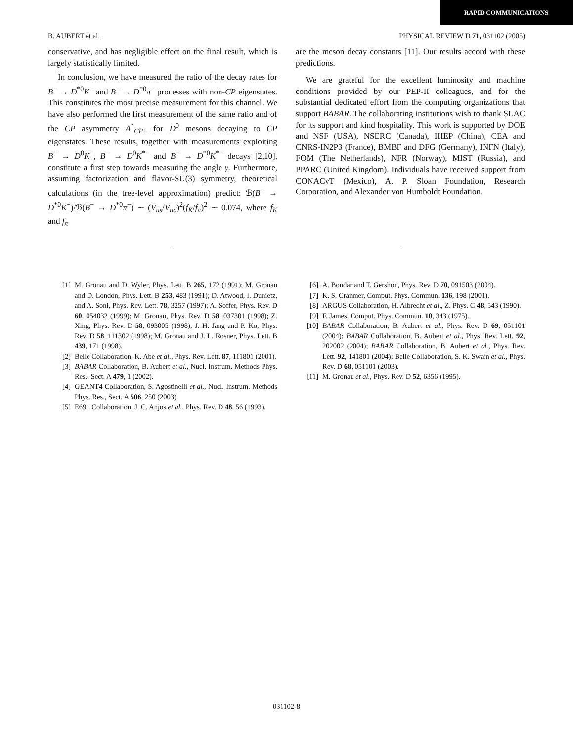RAPID COMMUNICATIONS
B. AUBERT et al. PHYSICAL REVIEW D 71, 031102 (2005)
conservative, and has negligible effect on the final result, which is largely statistically limited.
In conclusion, we have measured the ratio of the decay rates for B<sup>−</sup> → D<sup>*0</sup>K<sup>−</sup> and B<sup>−</sup> → D<sup>*0</sup>π<sup>−</sup> processes with non-CP eigenstates. This constitutes the most precise measurement for this channel. We have also performed the first measurement of the same ratio and of the CP asymmetry A<sup>*</sup><sub>CP+</sub> for D<sup>0</sup> mesons decaying to CP eigenstates. These results, together with measurements exploiting B<sup>−</sup> → D<sup>0</sup>K<sup>−</sup>, B<sup>−</sup> → D<sup>0</sup>K<sup>*−</sup> and B<sup>−</sup> → D<sup>*0</sup>K<sup>*−</sup> decays [2,10], constitute a first step towards measuring the angle γ. Furthermore, assuming factorization and flavor-SU(3) symmetry, theoretical calculations (in the tree-level approximation) predict: ℬ(B<sup>−</sup> → D<sup>*0</sup>K<sup>−</sup>)/ℬ(B<sup>−</sup> → D<sup>*0</sup>π<sup>−</sup>) ∼ (V<sub>us</sub>/V<sub>ud</sub>)<sup>2</sup>(f<sub>K</sub>/f<sub>π</sub>)<sup>2</sup> ∼ 0.074, where f<sub>K</sub> and f<sub>π</sub>
are the meson decay constants [11]. Our results accord with these predictions.
We are grateful for the excellent luminosity and machine conditions provided by our PEP-II colleagues, and for the substantial dedicated effort from the computing organizations that support BABAR. The collaborating institutions wish to thank SLAC for its support and kind hospitality. This work is supported by DOE and NSF (USA), NSERC (Canada), IHEP (China), CEA and CNRS-IN2P3 (France), BMBF and DFG (Germany), INFN (Italy), FOM (The Netherlands), NFR (Norway), MIST (Russia), and PPARC (United Kingdom). Individuals have received support from CONACyT (Mexico), A. P. Sloan Foundation, Research Corporation, and Alexander von Humboldt Foundation.
[1] M. Gronau and D. Wyler, Phys. Lett. B 265, 172 (1991); M. Gronau and D. London, Phys. Lett. B 253, 483 (1991); D. Atwood, I. Dunietz, and A. Soni, Phys. Rev. Lett. 78, 3257 (1997); A. Soffer, Phys. Rev. D 60, 054032 (1999); M. Gronau, Phys. Rev. D 58, 037301 (1998); Z. Xing, Phys. Rev. D 58, 093005 (1998); J. H. Jang and P. Ko, Phys. Rev. D 58, 111302 (1998); M. Gronau and J. L. Rosner, Phys. Lett. B 439, 171 (1998).
[2] Belle Collaboration, K. Abe et al., Phys. Rev. Lett. 87, 111801 (2001).
[3] BABAR Collaboration, B. Aubert et al., Nucl. Instrum. Methods Phys. Res., Sect. A 479, 1 (2002).
[4] GEANT4 Collaboration, S. Agostinelli et al., Nucl. Instrum. Methods Phys. Res., Sect. A 506, 250 (2003).
[5] E691 Collaboration, J. C. Anjos et al., Phys. Rev. D 48, 56 (1993).
[6] A. Bondar and T. Gershon, Phys. Rev. D 70, 091503 (2004).
[7] K. S. Cranmer, Comput. Phys. Commun. 136, 198 (2001).
[8] ARGUS Collaboration, H. Albrecht et al., Z. Phys. C 48, 543 (1990).
[9] F. James, Comput. Phys. Commun. 10, 343 (1975).
[10] BABAR Collaboration, B. Aubert et al., Phys. Rev. D 69, 051101 (2004); BABAR Collaboration, B. Aubert et al., Phys. Rev. Lett. 92, 202002 (2004); BABAR Collaboration, B. Aubert et al., Phys. Rev. Lett. 92, 141801 (2004); Belle Collaboration, S. K. Swain et al., Phys. Rev. D 68, 051101 (2003).
[11] M. Gronau et al., Phys. Rev. D 52, 6356 (1995).
031102-8